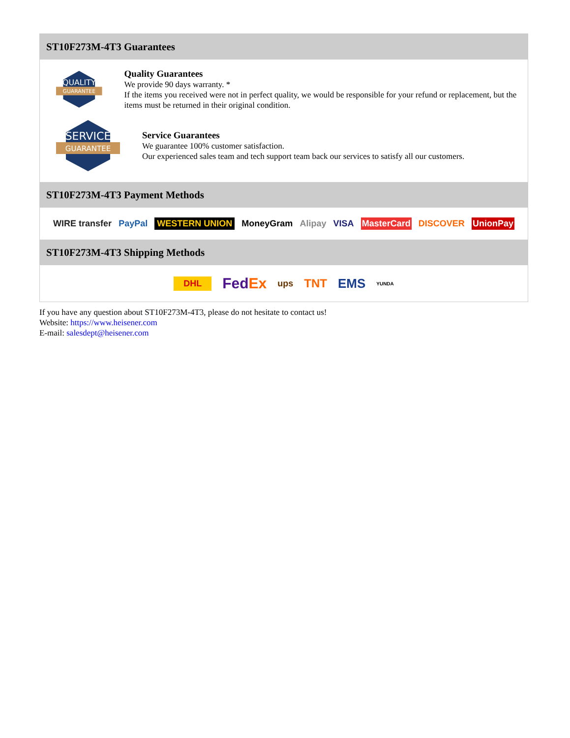ST10F273M-4T3 Guarantees
QUALITY
GUARANTEE
Quality Guarantees
We provide 90 days warranty. *
If the items you received were not in perfect quality, we would be responsible for your refund or replacement, but the items must be returned in their original condition.
SERVICE
GUARANTEE
Service Guarantees
We guarantee 100% customer satisfaction.
Our experienced sales team and tech support team back our services to satisfy all our customers.
ST10F273M-4T3 Payment Methods
WIRE transfer PayPal WESTERN UNION MoneyGram Alipay VISA MasterCard DISCOVER UnionPay
ST10F273M-4T3 Shipping Methods
DHL FedEx ups TNT EMS YUNDA
If you have any question about ST10F273M-4T3, please do not hesitate to contact us!
Website: https://www.heisener.com
E-mail: salesdept@heisener.com